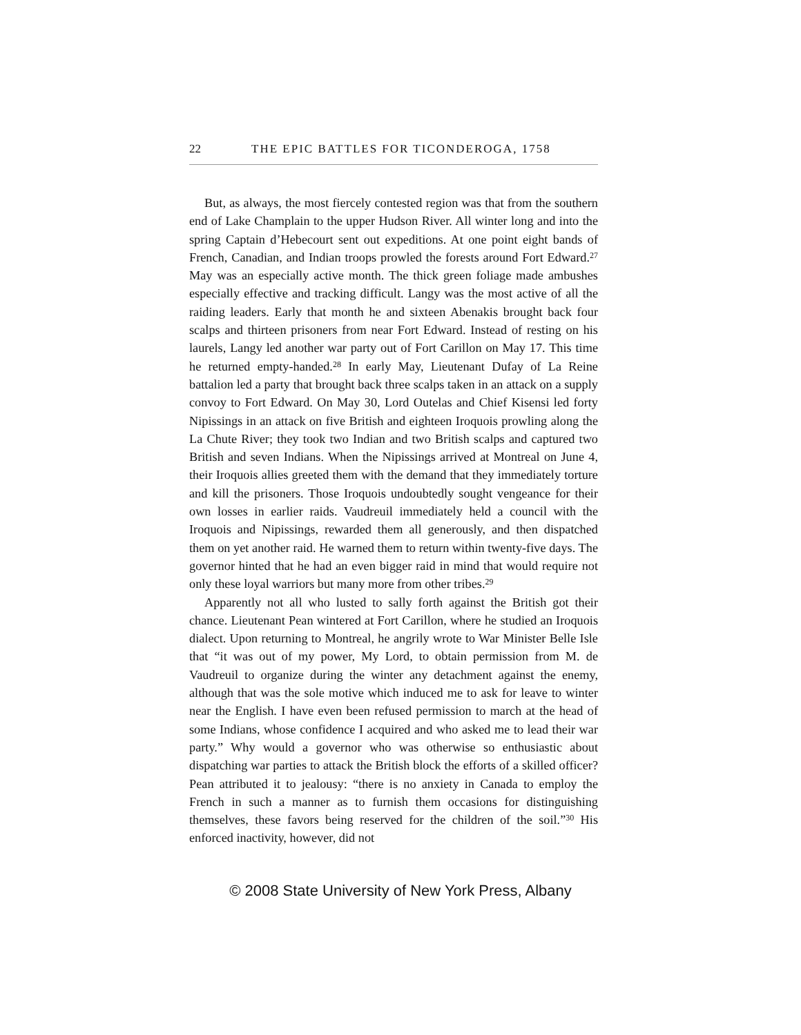22 THE EPIC BATTLES FOR TICONDEROGA, 1758
But, as always, the most fiercely contested region was that from the southern end of Lake Champlain to the upper Hudson River. All winter long and into the spring Captain d’Hebecourt sent out expeditions. At one point eight bands of French, Canadian, and Indian troops prowled the forests around Fort Edward.<sup>27</sup> May was an especially active month. The thick green foliage made ambushes especially effective and tracking difficult. Langy was the most active of all the raiding leaders. Early that month he and sixteen Abenakis brought back four scalps and thirteen prisoners from near Fort Edward. Instead of resting on his laurels, Langy led another war party out of Fort Carillon on May 17. This time he returned empty-handed.<sup>28</sup> In early May, Lieutenant Dufay of La Reine battalion led a party that brought back three scalps taken in an attack on a supply convoy to Fort Edward. On May 30, Lord Outelas and Chief Kisensi led forty Nipissings in an attack on five British and eighteen Iroquois prowling along the La Chute River; they took two Indian and two British scalps and captured two British and seven Indians. When the Nipissings arrived at Montreal on June 4, their Iroquois allies greeted them with the demand that they immediately torture and kill the prisoners. Those Iroquois undoubtedly sought vengeance for their own losses in earlier raids. Vaudreuil immediately held a council with the Iroquois and Nipissings, rewarded them all generously, and then dispatched them on yet another raid. He warned them to return within twenty-five days. The governor hinted that he had an even bigger raid in mind that would require not only these loyal warriors but many more from other tribes.<sup>29</sup>
Apparently not all who lusted to sally forth against the British got their chance. Lieutenant Pean wintered at Fort Carillon, where he studied an Iroquois dialect. Upon returning to Montreal, he angrily wrote to War Minister Belle Isle that “it was out of my power, My Lord, to obtain permission from M. de Vaudreuil to organize during the winter any detachment against the enemy, although that was the sole motive which induced me to ask for leave to winter near the English. I have even been refused permission to march at the head of some Indians, whose confidence I acquired and who asked me to lead their war party.” Why would a governor who was otherwise so enthusiastic about dispatching war parties to attack the British block the efforts of a skilled officer? Pean attributed it to jealousy: “there is no anxiety in Canada to employ the French in such a manner as to furnish them occasions for distinguishing themselves, these favors being reserved for the children of the soil.”<sup>30</sup> His enforced inactivity, however, did not
© 2008 State University of New York Press, Albany